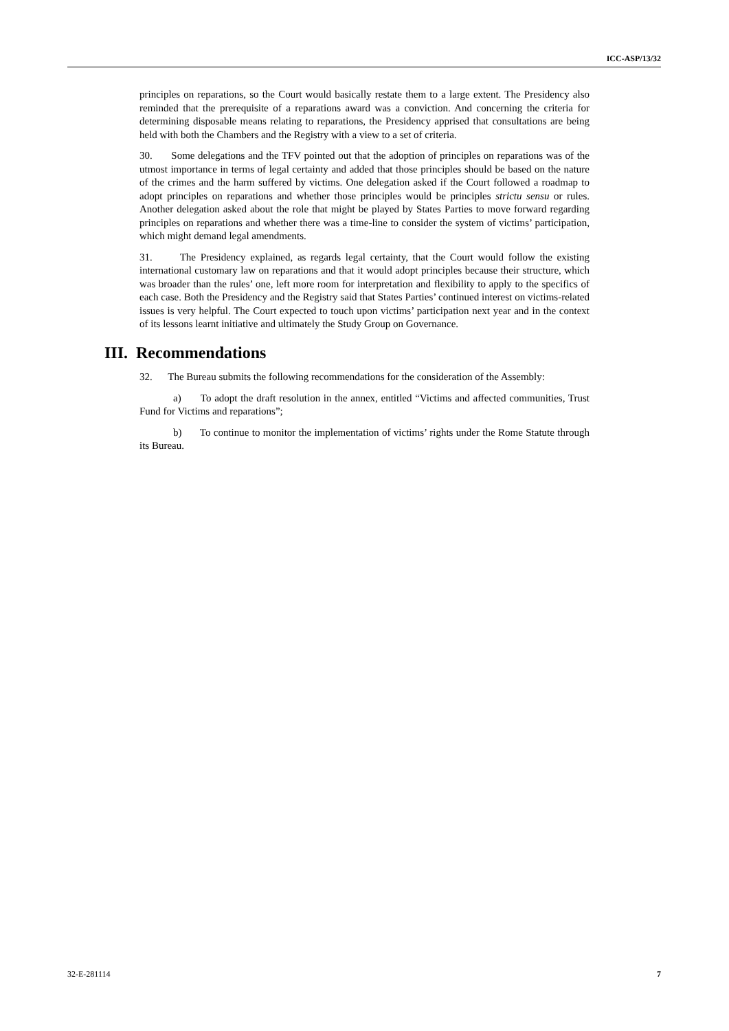ICC-ASP/13/32
principles on reparations, so the Court would basically restate them to a large extent. The Presidency also reminded that the prerequisite of a reparations award was a conviction. And concerning the criteria for determining disposable means relating to reparations, the Presidency apprised that consultations are being held with both the Chambers and the Registry with a view to a set of criteria.
30. Some delegations and the TFV pointed out that the adoption of principles on reparations was of the utmost importance in terms of legal certainty and added that those principles should be based on the nature of the crimes and the harm suffered by victims. One delegation asked if the Court followed a roadmap to adopt principles on reparations and whether those principles would be principles strictu sensu or rules. Another delegation asked about the role that might be played by States Parties to move forward regarding principles on reparations and whether there was a time-line to consider the system of victims’ participation, which might demand legal amendments.
31. The Presidency explained, as regards legal certainty, that the Court would follow the existing international customary law on reparations and that it would adopt principles because their structure, which was broader than the rules’ one, left more room for interpretation and flexibility to apply to the specifics of each case. Both the Presidency and the Registry said that States Parties’ continued interest on victims-related issues is very helpful. The Court expected to touch upon victims’ participation next year and in the context of its lessons learnt initiative and ultimately the Study Group on Governance.
III. Recommendations
32. The Bureau submits the following recommendations for the consideration of the Assembly:
a) To adopt the draft resolution in the annex, entitled “Victims and affected communities, Trust Fund for Victims and reparations”;
b) To continue to monitor the implementation of victims’ rights under the Rome Statute through its Bureau.
32-E-281114 7